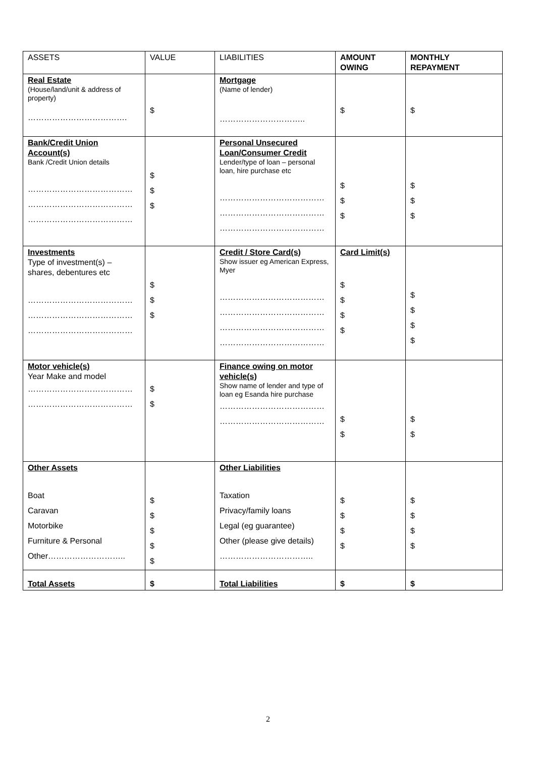| ASSETS | VALUE | LIABILITIES | AMOUNT OWING | MONTHLY REPAYMENT |
| Real Estate (House/land/unit & address of property) ………………………………. | $ | Mortgage (Name of lender) ………………………….. | $ | $ |
| Bank/Credit Union Account(s) Bank /Credit Union details ………………………………… ………………………………… ………………………………… | $ $ $ | Personal Unsecured Loan/Consumer Credit Lender/type of loan – personal loan, hire purchase etc ………………………………… ………………………………… ………………………………… | $ $ $ | $ $ $ |
| Investments Type of investment(s) – shares, debentures etc ………………………………… ………………………………… ………………………………… | $ $ $ | Credit / Store Card(s) Show issuer eg American Express, Myer ………………………………… ………………………………… ………………………………… ………………………………… | Card Limit(s) $ $ $ $ | $ $ $ $ |
| Motor vehicle(s) Year Make and model ………………………………… ………………………………… | $ $ | Finance owing on motor vehicle(s) Show name of lender and type of loan eg Esanda hire purchase ………………………………… ………………………………… | $ $ | $ $ |
| Other Assets Boat Caravan Motorbike Furniture & Personal Other……………………….. | $ $ $ $ $ | Other Liabilities Taxation Privacy/family loans Legal (eg guarantee) Other (please give details) …………………………….. | $ $ $ $ | $ $ $ $ |
| Total Assets | $ | Total Liabilities | $ | $ |
2